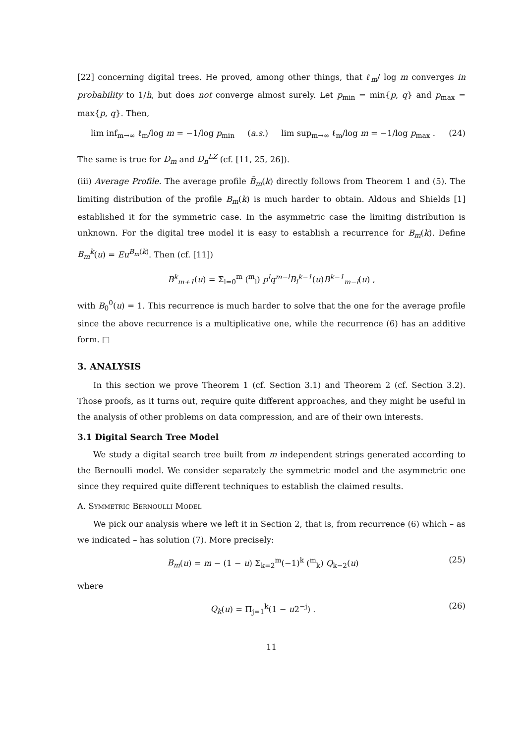[22] concerning digital trees. He proved, among other things, that ℓ<sub>m</sub>/ log m converges in probability to 1/h, but does not converge almost surely. Let p<sub>min</sub> = min{p, q} and p<sub>max</sub> = max{p, q}. Then,
lim inf<sub>m→∞</sub> ℓ<sub>m</sub>/log m = −1/log p<sub>min</sub> (a.s.) lim sup<sub>m→∞</sub> ℓ<sub>m</sub>/log m = −1/log p<sub>max</sub> . (24)
The same is true for D<sub>m</sub> and D<sub>n</sub><sup>LZ</sup> (cf. [11, 25, 26]).
(iii) Average Profile. The average profile B̄<sub>m</sub>(k) directly follows from Theorem 1 and (5). The limiting distribution of the profile B<sub>m</sub>(k) is much harder to obtain. Aldous and Shields [1] established it for the symmetric case. In the asymmetric case the limiting distribution is unknown. For the digital tree model it is easy to establish a recurrence for B<sub>m</sub>(k). Define B<sub>m</sub><sup>k</sup>(u) = Eu<sup>B<sub>m</sub>(k)</sup>. Then (cf. [11])
B<sup>k</sup><sub>m+1</sub>(u) = Σ<sub>l=0</sub><sup>m</sup> (<sup>m</sup><sub>l</sub>) p<sup>l</sup>q<sup>m−l</sup>B<sub>l</sub><sup>k−1</sup>(u)B<sup>k−1</sup><sub>m−l</sub>(u) ,
with B<sub>0</sub><sup>0</sup>(u) = 1. This recurrence is much harder to solve that the one for the average profile since the above recurrence is a multiplicative one, while the recurrence (6) has an additive form. □
3. ANALYSIS
In this section we prove Theorem 1 (cf. Section 3.1) and Theorem 2 (cf. Section 3.2). Those proofs, as it turns out, require quite different approaches, and they might be useful in the analysis of other problems on data compression, and are of their own interests.
3.1 Digital Search Tree Model
We study a digital search tree built from m independent strings generated according to the Bernoulli model. We consider separately the symmetric model and the asymmetric one since they required quite different techniques to establish the claimed results.
A. Symmetric Bernoulli Model
We pick our analysis where we left it in Section 2, that is, from recurrence (6) which – as we indicated – has solution (7). More precisely:
B<sub>m</sub>(u) = m − (1 − u) Σ<sub>k=2</sub><sup>m</sup>(−1)<sup>k</sup> (<sup>m</sup><sub>k</sub>) Q<sub>k−2</sub>(u) (25)
where
Q<sub>k</sub>(u) = Π<sub>j=1</sub><sup>k</sup>(1 − u2<sup>−j</sup>) . (26)
11